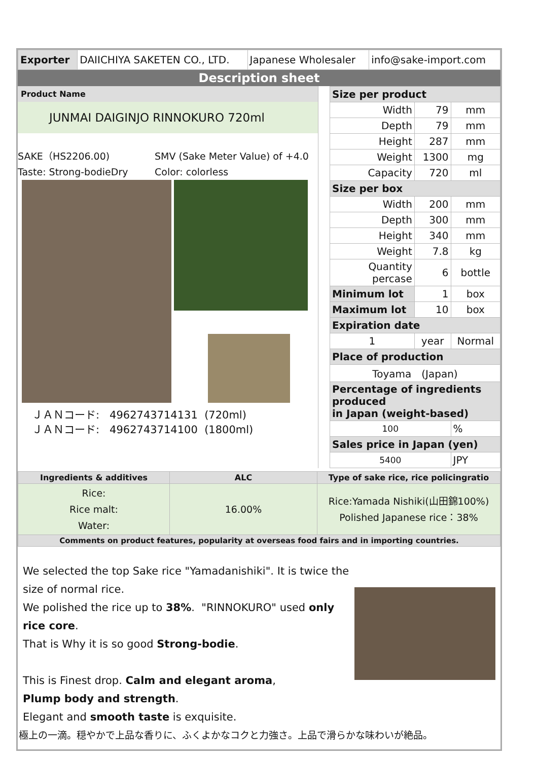| Exporter | DAIICHIYA SAKETEN CO., LTD. | Japanese Wholesaler | info@sake-import.com |
Description sheet
Product Name
JUNMAI DAIGINJO RINNOKURO 720ml
SAKE（HS2206.00)
SMV (Sake Meter Value) of +4.0
Taste: Strong-bodieDry
Color: colorless
ＪＡＮコード: 4962743714131 (720ml)
ＪＡＮコード: 4962743714100 (1800ml)
| Size per product | | |
| Width | 79 | mm |
| Depth | 79 | mm |
| Height | 287 | mm |
| Weight | 1300 | mg |
| Capacity | 720 | ml |
| Size per box | | |
| Width | 200 | mm |
| Depth | 300 | mm |
| Height | 340 | mm |
| Weight | 7.8 | kg |
| Quantity percase | 6 | bottle |
| Minimum lot | 1 | box |
| Maximum lot | 10 | box |
| Expiration date | | |
| 1 | year | Normal |
| Place of production | | |
| Toyama (Japan) | | |
| Percentage of ingredients produced in Japan (weight-based) | | |
| 100 | | % |
| Sales price in Japan (yen) | | |
| 5400 | | JPY |
| Ingredients & additives | ALC | Type of sake rice, rice policingratio |
| --- | --- | --- |
| Rice: Rice malt: Water: | 16.00% | Rice:Yamada Nishiki(山田錦100%) Polished Japanese rice：38% |
| Comments on product features, popularity at overseas food fairs and in importing countries. | | |
We selected the top Sake rice "Yamadanishiki". It is twice the size of normal rice.
We polished the rice up to 38%. "RINNOKURO" used only rice core.
That is Why it is so good Strong-bodie.
This is Finest drop. Calm and elegant aroma,
Plump body and strength.
Elegant and smooth taste is exquisite.
極上の一滴。穏やかで上品な香りに、ふくよかなコクと力強さ。上品で滑らかな味わいが絶品。